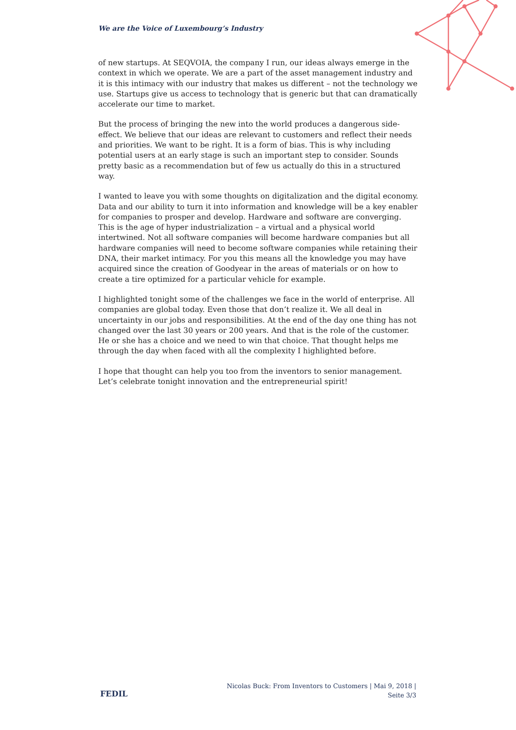We are the Voice of Luxembourg’s Industry
of new startups. At SEQVOIA, the company I run, our ideas always emerge in the context in which we operate. We are a part of the asset management industry and it is this intimacy with our industry that makes us different – not the technology we use. Startups give us access to technology that is generic but that can dramatically accelerate our time to market.
But the process of bringing the new into the world produces a dangerous side-effect. We believe that our ideas are relevant to customers and reflect their needs and priorities. We want to be right. It is a form of bias. This is why including potential users at an early stage is such an important step to consider. Sounds pretty basic as a recommendation but of few us actually do this in a structured way.
I wanted to leave you with some thoughts on digitalization and the digital economy. Data and our ability to turn it into information and knowledge will be a key enabler for companies to prosper and develop. Hardware and software are converging. This is the age of hyper industrialization – a virtual and a physical world intertwined. Not all software companies will become hardware companies but all hardware companies will need to become software companies while retaining their DNA, their market intimacy. For you this means all the knowledge you may have acquired since the creation of Goodyear in the areas of materials or on how to create a tire optimized for a particular vehicle for example.
I highlighted tonight some of the challenges we face in the world of enterprise. All companies are global today. Even those that don’t realize it. We all deal in uncertainty in our jobs and responsibilities. At the end of the day one thing has not changed over the last 30 years or 200 years. And that is the role of the customer. He or she has a choice and we need to win that choice. That thought helps me through the day when faced with all the complexity I highlighted before.
I hope that thought can help you too from the inventors to senior management. Let’s celebrate tonight innovation and the entrepreneurial spirit!
FEDIL
Nicolas Buck: From Inventors to Customers | Mai 9, 2018 | Seite 3/3